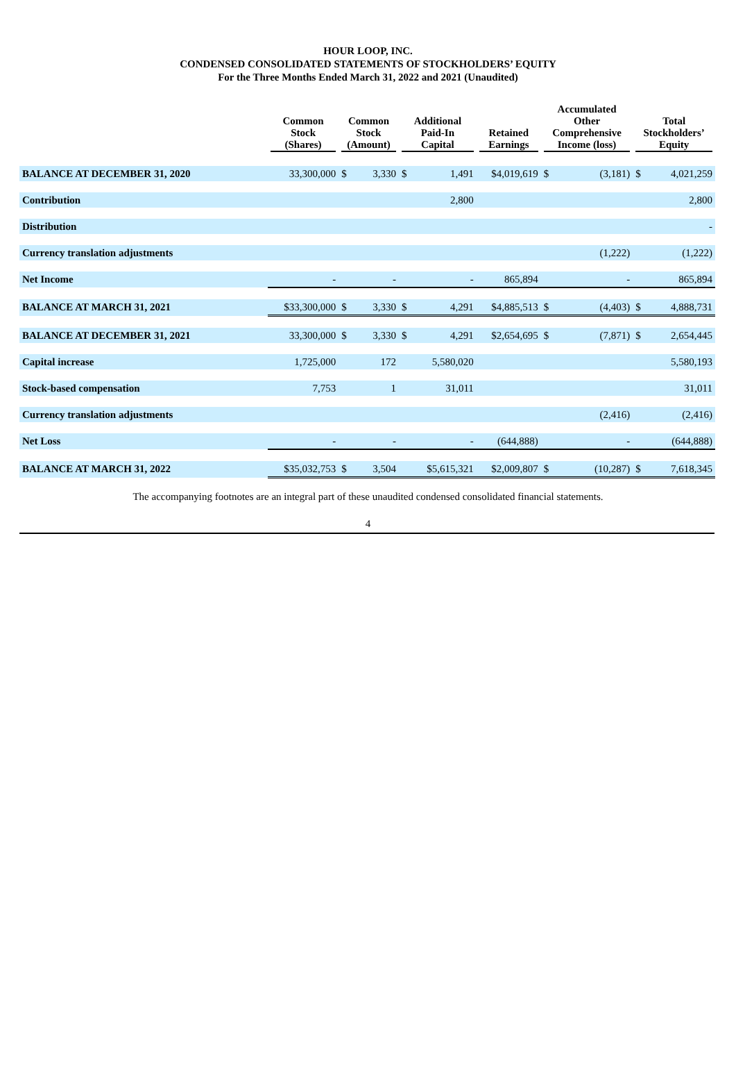HOUR LOOP, INC.
CONDENSED CONSOLIDATED STATEMENTS OF STOCKHOLDERS’ EQUITY
For the Three Months Ended March 31, 2022 and 2021 (Unaudited)
| | Common Stock (Shares) | Common Stock (Amount) | | Additional Paid-In Capital | | Retained Earnings | Accumulated Other Comprehensive Income (loss) | | Total Stockholders’ Equity | |
| --- | --- | --- | --- | --- | --- | --- | --- | --- | --- | --- |
| BALANCE AT DECEMBER 31, 2020 | 33,300,000 | $ | 3,330 | $ | 1,491 | $4,019,619 | $ | (3,181) | $ | 4,021,259 |
| Contribution | | | | | 2,800 | | | | | 2,800 |
| Distribution | | | | | | | | | | - |
| Currency translation adjustments | | | | | | | | (1,222) | | (1,222) |
| Net Income | - | | - | | - | 865,894 | | - | | 865,894 |
| BALANCE AT MARCH 31, 2021 | $33,300,000 | $ | 3,330 | $ | 4,291 | $4,885,513 | $ | (4,403) | $ | 4,888,731 |
| BALANCE AT DECEMBER 31, 2021 | 33,300,000 | $ | 3,330 | $ | 4,291 | $2,654,695 | $ | (7,871) | $ | 2,654,445 |
| Capital increase | 1,725,000 | | 172 | | 5,580,020 | | | | | 5,580,193 |
| Stock-based compensation | 7,753 | | 1 | | 31,011 | | | | | 31,011 |
| Currency translation adjustments | | | | | | | | (2,416) | | (2,416) |
| Net Loss | - | | - | | - | (644,888) | | - | | (644,888) |
| BALANCE AT MARCH 31, 2022 | $35,032,753 | $ | 3,504 | | $5,615,321 | $2,009,807 | $ | (10,287) | $ | 7,618,345 |
The accompanying footnotes are an integral part of these unaudited condensed consolidated financial statements.
4